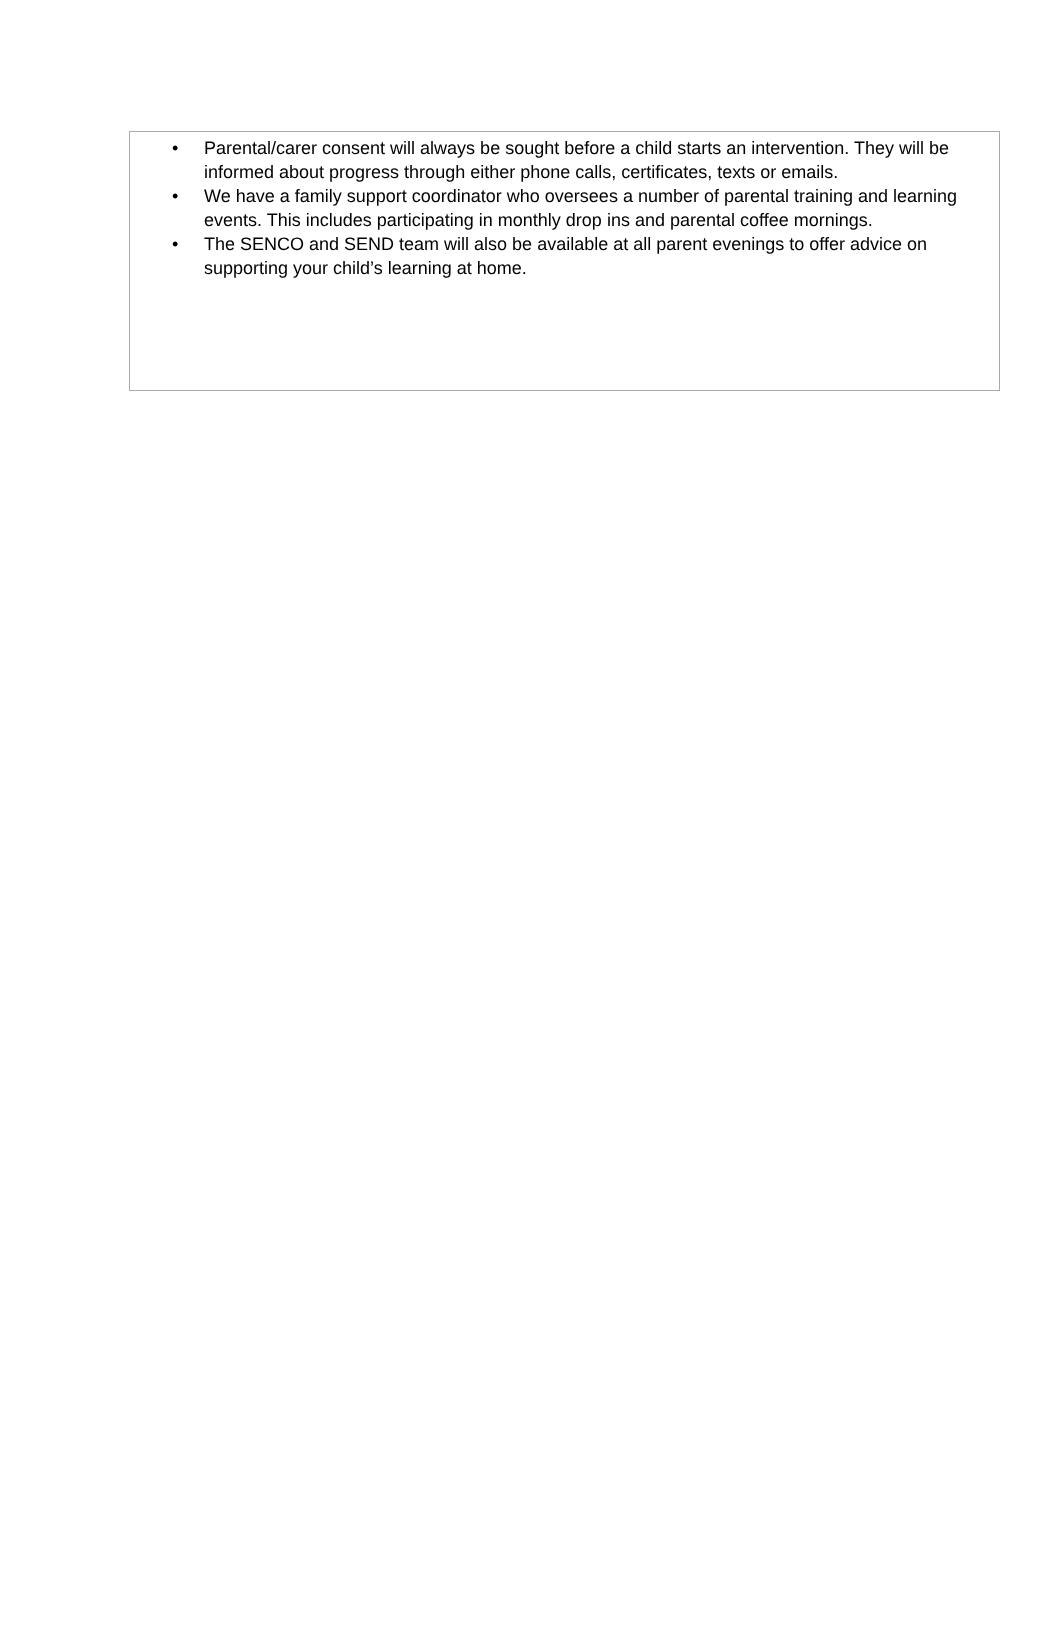• Parental/carer consent will always be sought before a child starts an intervention. They will be informed about progress through either phone calls, certificates, texts or emails.
• We have a family support coordinator who oversees a number of parental training and learning events. This includes participating in monthly drop ins and parental coffee mornings.
• The SENCO and SEND team will also be available at all parent evenings to offer advice on supporting your child’s learning at home.